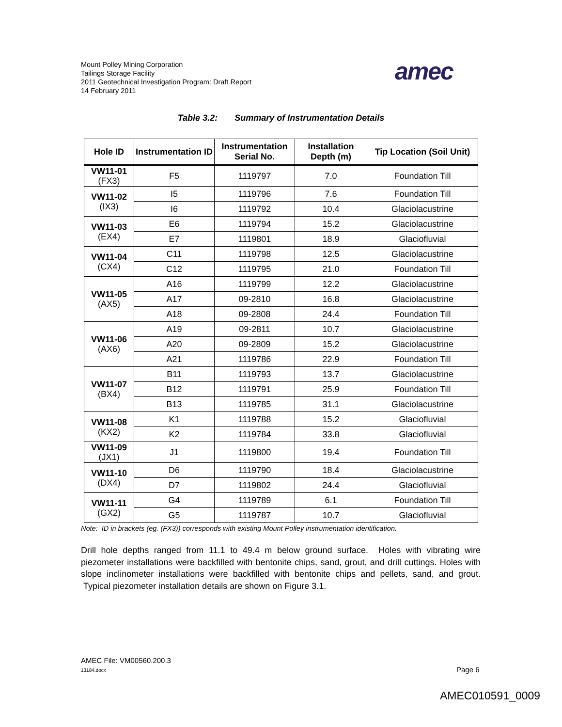Mount Polley Mining Corporation
Tailings Storage Facility
2011 Geotechnical Investigation Program: Draft Report
14 February 2011
amec
Table 3.2: Summary of Instrumentation Details
| Hole ID | Instrumentation ID | Instrumentation Serial No. | Installation Depth (m) | Tip Location (Soil Unit) |
| --- | --- | --- | --- | --- |
| VW11-01 (FX3) | F5 | 1119797 | 7.0 | Foundation Till |
| VW11-02 (IX3) | I5 | 1119796 | 7.6 | Foundation Till |
| | I6 | 1119792 | 10.4 | Glaciolacustrine |
| VW11-03 (EX4) | E6 | 1119794 | 15.2 | Glaciolacustrine |
| | E7 | 1119801 | 18.9 | Glaciofluvial |
| VW11-04 (CX4) | C11 | 1119798 | 12.5 | Glaciolacustrine |
| | C12 | 1119795 | 21.0 | Foundation Till |
| VW11-05 (AX5) | A16 | 1119799 | 12.2 | Glaciolacustrine |
| | A17 | 09-2810 | 16.8 | Glaciolacustrine |
| | A18 | 09-2808 | 24.4 | Foundation Till |
| VW11-06 (AX6) | A19 | 09-2811 | 10.7 | Glaciolacustrine |
| | A20 | 09-2809 | 15.2 | Glaciolacustrine |
| | A21 | 1119786 | 22.9 | Foundation Till |
| VW11-07 (BX4) | B11 | 1119793 | 13.7 | Glaciolacustrine |
| | B12 | 1119791 | 25.9 | Foundation Till |
| | B13 | 1119785 | 31.1 | Glaciolacustrine |
| VW11-08 (KX2) | K1 | 1119788 | 15.2 | Glaciofluvial |
| | K2 | 1119784 | 33.8 | Glaciofluvial |
| VW11-09 (JX1) | J1 | 1119800 | 19.4 | Foundation Till |
| VW11-10 (DX4) | D6 | 1119790 | 18.4 | Glaciolacustrine |
| | D7 | 1119802 | 24.4 | Glaciofluvial |
| VW11-11 (GX2) | G4 | 1119789 | 6.1 | Foundation Till |
| | G5 | 1119787 | 10.7 | Glaciofluvial |
Note: ID in brackets (eg. (FX3)) corresponds with existing Mount Polley instrumentation identification.
Drill hole depths ranged from 11.1 to 49.4 m below ground surface. Holes with vibrating wire piezometer installations were backfilled with bentonite chips, sand, grout, and drill cuttings. Holes with slope inclinometer installations were backfilled with bentonite chips and pellets, sand, and grout. Typical piezometer installation details are shown on Figure 3.1.
AMEC File: VM00560.200.3
13184.docx Page 6
AMEC010591_0009